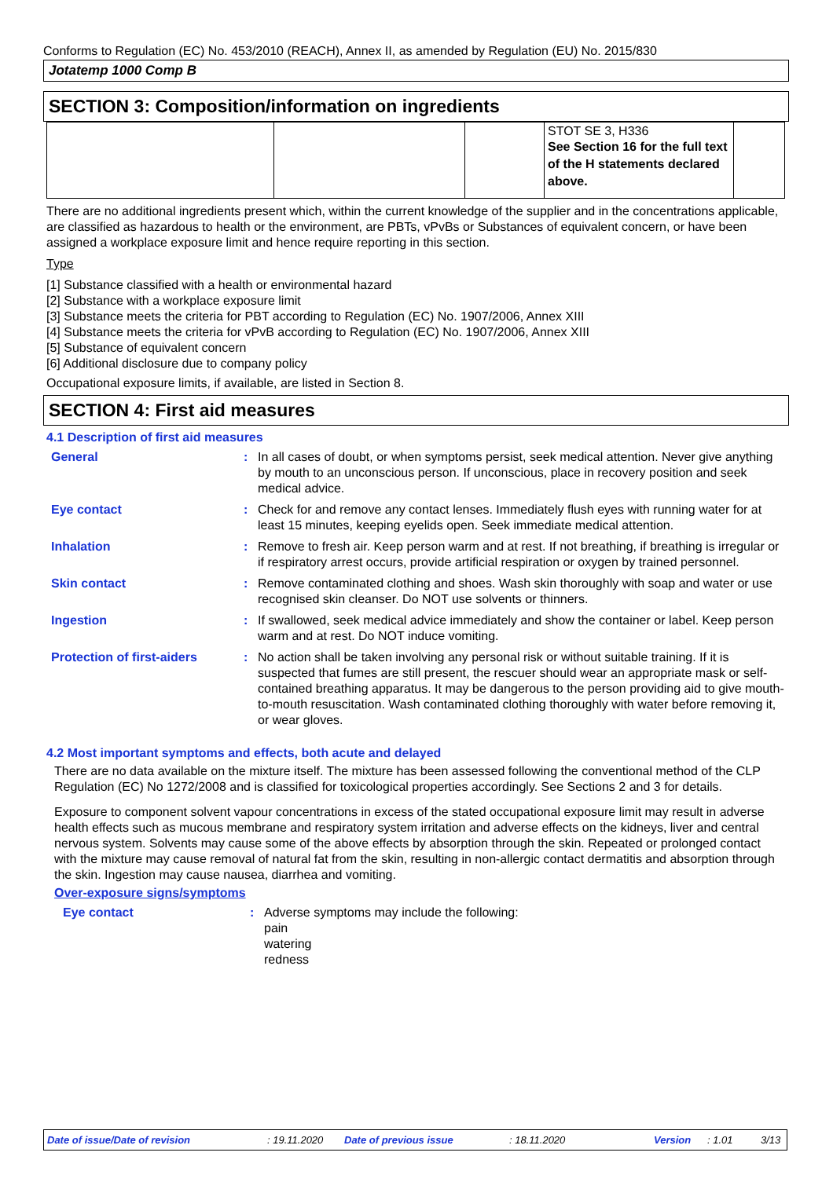Conforms to Regulation (EC) No. 453/2010 (REACH), Annex II, as amended by Regulation (EU) No. 2015/830
Jotatemp 1000 Comp B
SECTION 3: Composition/information on ingredients
| | | | STOT SE 3, H336 See Section 16 for the full text of the H statements declared above. | |
There are no additional ingredients present which, within the current knowledge of the supplier and in the concentrations applicable, are classified as hazardous to health or the environment, are PBTs, vPvBs or Substances of equivalent concern, or have been assigned a workplace exposure limit and hence require reporting in this section.
Type
[1] Substance classified with a health or environmental hazard
[2] Substance with a workplace exposure limit
[3] Substance meets the criteria for PBT according to Regulation (EC) No. 1907/2006, Annex XIII
[4] Substance meets the criteria for vPvB according to Regulation (EC) No. 1907/2006, Annex XIII
[5] Substance of equivalent concern
[6] Additional disclosure due to company policy
Occupational exposure limits, if available, are listed in Section 8.
SECTION 4: First aid measures
4.1 Description of first aid measures
| General | : | In all cases of doubt, or when symptoms persist, seek medical attention. Never give anything by mouth to an unconscious person. If unconscious, place in recovery position and seek medical advice. |
| Eye contact | : | Check for and remove any contact lenses. Immediately flush eyes with running water for at least 15 minutes, keeping eyelids open. Seek immediate medical attention. |
| Inhalation | : | Remove to fresh air. Keep person warm and at rest. If not breathing, if breathing is irregular or if respiratory arrest occurs, provide artificial respiration or oxygen by trained personnel. |
| Skin contact | : | Remove contaminated clothing and shoes. Wash skin thoroughly with soap and water or use recognised skin cleanser. Do NOT use solvents or thinners. |
| Ingestion | : | If swallowed, seek medical advice immediately and show the container or label. Keep person warm and at rest. Do NOT induce vomiting. |
| Protection of first-aiders | : | No action shall be taken involving any personal risk or without suitable training. If it is suspected that fumes are still present, the rescuer should wear an appropriate mask or self-contained breathing apparatus. It may be dangerous to the person providing aid to give mouth-to-mouth resuscitation. Wash contaminated clothing thoroughly with water before removing it, or wear gloves. |
4.2 Most important symptoms and effects, both acute and delayed
There are no data available on the mixture itself. The mixture has been assessed following the conventional method of the CLP Regulation (EC) No 1272/2008 and is classified for toxicological properties accordingly. See Sections 2 and 3 for details.
Exposure to component solvent vapour concentrations in excess of the stated occupational exposure limit may result in adverse health effects such as mucous membrane and respiratory system irritation and adverse effects on the kidneys, liver and central nervous system. Solvents may cause some of the above effects by absorption through the skin. Repeated or prolonged contact with the mixture may cause removal of natural fat from the skin, resulting in non-allergic contact dermatitis and absorption through the skin. Ingestion may cause nausea, diarrhea and vomiting.
Over-exposure signs/symptoms
| Eye contact | : | Adverse symptoms may include the following: pain watering redness |
Date of issue/Date of revision: 19.11.2020 Date of previous issue: 18.11.2020 Version: 1.01 3/13